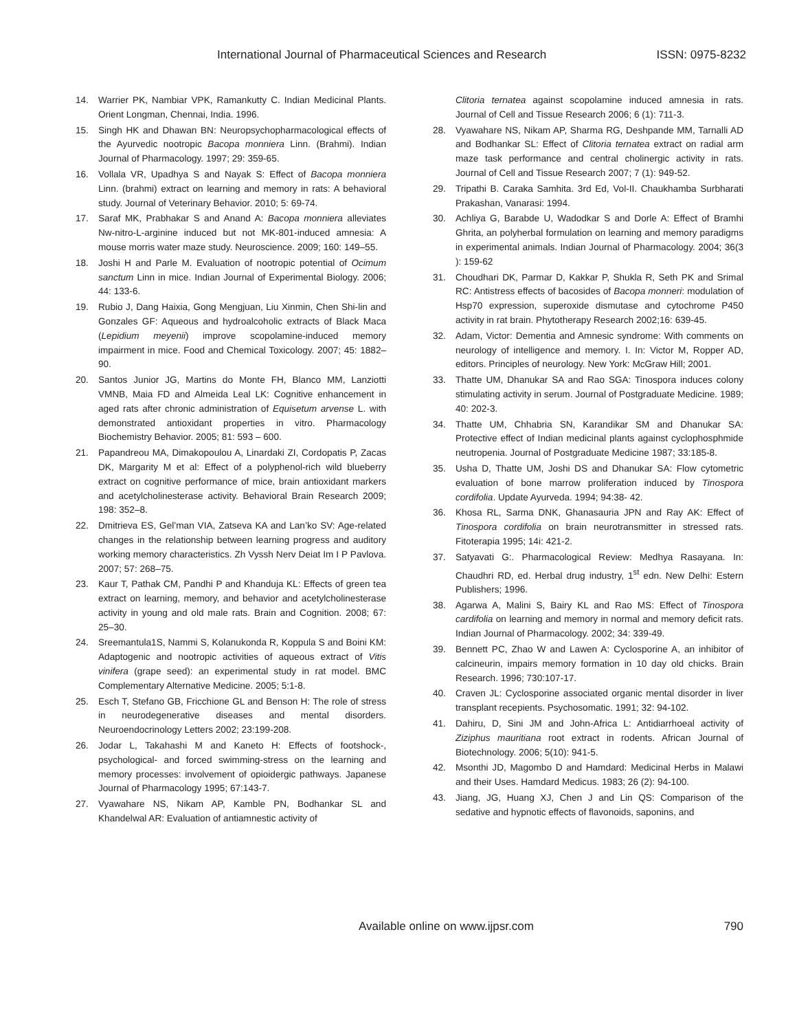International Journal of Pharmaceutical Sciences and Research ISSN: 0975-8232
14. Warrier PK, Nambiar VPK, Ramankutty C. Indian Medicinal Plants. Orient Longman, Chennai, India. 1996.
15. Singh HK and Dhawan BN: Neuropsychopharmacological effects of the Ayurvedic nootropic Bacopa monniera Linn. (Brahmi). Indian Journal of Pharmacology. 1997; 29: 359-65.
16. Vollala VR, Upadhya S and Nayak S: Effect of Bacopa monniera Linn. (brahmi) extract on learning and memory in rats: A behavioral study. Journal of Veterinary Behavior. 2010; 5: 69-74.
17. Saraf MK, Prabhakar S and Anand A: Bacopa monniera alleviates Nw-nitro-L-arginine induced but not MK-801-induced amnesia: A mouse morris water maze study. Neuroscience. 2009; 160: 149–55.
18. Joshi H and Parle M. Evaluation of nootropic potential of Ocimum sanctum Linn in mice. Indian Journal of Experimental Biology. 2006; 44: 133-6.
19. Rubio J, Dang Haixia, Gong Mengjuan, Liu Xinmin, Chen Shi-lin and Gonzales GF: Aqueous and hydroalcoholic extracts of Black Maca (Lepidium meyenii) improve scopolamine-induced memory impairment in mice. Food and Chemical Toxicology. 2007; 45: 1882–90.
20. Santos Junior JG, Martins do Monte FH, Blanco MM, Lanziotti VMNB, Maia FD and Almeida Leal LK: Cognitive enhancement in aged rats after chronic administration of Equisetum arvense L. with demonstrated antioxidant properties in vitro. Pharmacology Biochemistry Behavior. 2005; 81: 593 – 600.
21. Papandreou MA, Dimakopoulou A, Linardaki ZI, Cordopatis P, Zacas DK, Margarity M et al: Effect of a polyphenol-rich wild blueberry extract on cognitive performance of mice, brain antioxidant markers and acetylcholinesterase activity. Behavioral Brain Research 2009; 198: 352–8.
22. Dmitrieva ES, Gel’man VIA, Zatseva KA and Lan’ko SV: Age-related changes in the relationship between learning progress and auditory working memory characteristics. Zh Vyssh Nerv Deiat Im I P Pavlova. 2007; 57: 268–75.
23. Kaur T, Pathak CM, Pandhi P and Khanduja KL: Effects of green tea extract on learning, memory, and behavior and acetylcholinesterase activity in young and old male rats. Brain and Cognition. 2008; 67: 25–30.
24. Sreemantula1S, Nammi S, Kolanukonda R, Koppula S and Boini KM: Adaptogenic and nootropic activities of aqueous extract of Vitis vinifera (grape seed): an experimental study in rat model. BMC Complementary Alternative Medicine. 2005; 5:1-8.
25. Esch T, Stefano GB, Fricchione GL and Benson H: The role of stress in neurodegenerative diseases and mental disorders. Neuroendocrinology Letters 2002; 23:199-208.
26. Jodar L, Takahashi M and Kaneto H: Effects of footshock-, psychological- and forced swimming-stress on the learning and memory processes: involvement of opioidergic pathways. Japanese Journal of Pharmacology 1995; 67:143-7.
27. Vyawahare NS, Nikam AP, Kamble PN, Bodhankar SL and Khandelwal AR: Evaluation of antiamnestic activity of
Clitoria ternatea against scopolamine induced amnesia in rats. Journal of Cell and Tissue Research 2006; 6 (1): 711-3.
28. Vyawahare NS, Nikam AP, Sharma RG, Deshpande MM, Tarnalli AD and Bodhankar SL: Effect of Clitoria ternatea extract on radial arm maze task performance and central cholinergic activity in rats. Journal of Cell and Tissue Research 2007; 7 (1): 949-52.
29. Tripathi B. Caraka Samhita. 3rd Ed, Vol-II. Chaukhamba Surbharati Prakashan, Vanarasi: 1994.
30. Achliya G, Barabde U, Wadodkar S and Dorle A: Effect of Bramhi Ghrita, an polyherbal formulation on learning and memory paradigms in experimental animals. Indian Journal of Pharmacology. 2004; 36(3 ): 159-62
31. Choudhari DK, Parmar D, Kakkar P, Shukla R, Seth PK and Srimal RC: Antistress effects of bacosides of Bacopa monneri: modulation of Hsp70 expression, superoxide dismutase and cytochrome P450 activity in rat brain. Phytotherapy Research 2002;16: 639-45.
32. Adam, Victor: Dementia and Amnesic syndrome: With comments on neurology of intelligence and memory. I. In: Victor M, Ropper AD, editors. Principles of neurology. New York: McGraw Hill; 2001.
33. Thatte UM, Dhanukar SA and Rao SGA: Tinospora induces colony stimulating activity in serum. Journal of Postgraduate Medicine. 1989; 40: 202-3.
34. Thatte UM, Chhabria SN, Karandikar SM and Dhanukar SA: Protective effect of Indian medicinal plants against cyclophosphmide neutropenia. Journal of Postgraduate Medicine 1987; 33:185-8.
35. Usha D, Thatte UM, Joshi DS and Dhanukar SA: Flow cytometric evaluation of bone marrow proliferation induced by Tinospora cordifolia. Update Ayurveda. 1994; 94:38- 42.
36. Khosa RL, Sarma DNK, Ghanasauria JPN and Ray AK: Effect of Tinospora cordifolia on brain neurotransmitter in stressed rats. Fitoterapia 1995; 14i: 421-2.
37. Satyavati G:. Pharmacological Review: Medhya Rasayana. In: Chaudhri RD, ed. Herbal drug industry, 1<sup>st</sup> edn. New Delhi: Estern Publishers; 1996.
38. Agarwa A, Malini S, Bairy KL and Rao MS: Effect of Tinospora cardifolia on learning and memory in normal and memory deficit rats. Indian Journal of Pharmacology. 2002; 34: 339-49.
39. Bennett PC, Zhao W and Lawen A: Cyclosporine A, an inhibitor of calcineurin, impairs memory formation in 10 day old chicks. Brain Research. 1996; 730:107-17.
40. Craven JL: Cyclosporine associated organic mental disorder in liver transplant recepients. Psychosomatic. 1991; 32: 94-102.
41. Dahiru, D, Sini JM and John-Africa L: Antidiarrhoeal activity of Ziziphus mauritiana root extract in rodents. African Journal of Biotechnology. 2006; 5(10): 941-5.
42. Msonthi JD, Magombo D and Hamdard: Medicinal Herbs in Malawi and their Uses. Hamdard Medicus. 1983; 26 (2): 94-100.
43. Jiang, JG, Huang XJ, Chen J and Lin QS: Comparison of the sedative and hypnotic effects of flavonoids, saponins, and
Available online on www.ijpsr.com 790